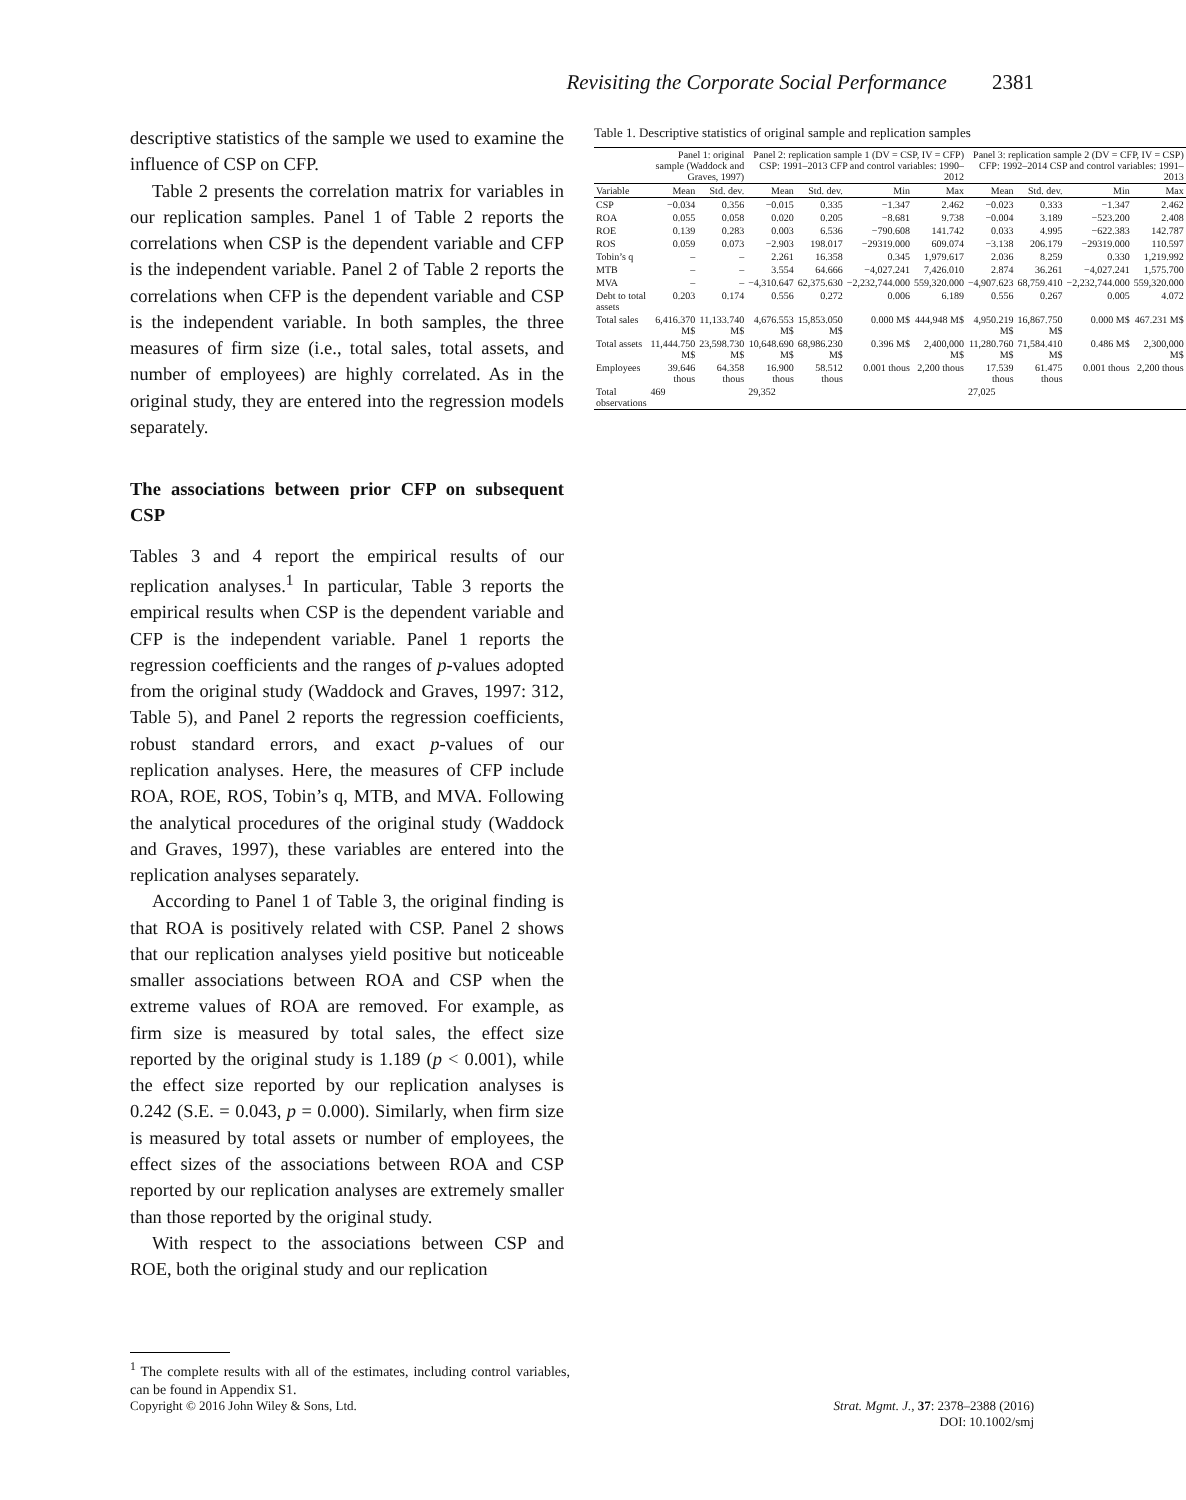Revisiting the Corporate Social Performance 2381
descriptive statistics of the sample we used to examine the influence of CSP on CFP.
Table 2 presents the correlation matrix for variables in our replication samples. Panel 1 of Table 2 reports the correlations when CSP is the dependent variable and CFP is the independent variable. Panel 2 of Table 2 reports the correlations when CFP is the dependent variable and CSP is the independent variable. In both samples, the three measures of firm size (i.e., total sales, total assets, and number of employees) are highly correlated. As in the original study, they are entered into the regression models separately.
The associations between prior CFP on subsequent CSP
Tables 3 and 4 report the empirical results of our replication analyses.<sup>1</sup> In particular, Table 3 reports the empirical results when CSP is the dependent variable and CFP is the independent variable. Panel 1 reports the regression coefficients and the ranges of p-values adopted from the original study (Waddock and Graves, 1997: 312, Table 5), and Panel 2 reports the regression coefficients, robust standard errors, and exact p-values of our replication analyses. Here, the measures of CFP include ROA, ROE, ROS, Tobin’s q, MTB, and MVA. Following the analytical procedures of the original study (Waddock and Graves, 1997), these variables are entered into the replication analyses separately.
According to Panel 1 of Table 3, the original finding is that ROA is positively related with CSP. Panel 2 shows that our replication analyses yield positive but noticeable smaller associations between ROA and CSP when the extreme values of ROA are removed. For example, as firm size is measured by total sales, the effect size reported by the original study is 1.189 (p < 0.001), while the effect size reported by our replication analyses is 0.242 (S.E. = 0.043, p = 0.000). Similarly, when firm size is measured by total assets or number of employees, the effect sizes of the associations between ROA and CSP reported by our replication analyses are extremely smaller than those reported by the original study.
With respect to the associations between CSP and ROE, both the original study and our replication
<sup>1</sup> The complete results with all of the estimates, including control variables, can be found in Appendix S1.
Table 1. Descriptive statistics of original sample and replication samples
| | Panel 1: original sample (Waddock and Graves, 1997) | | Panel 2: replication sample 1 (DV = CSP, IV = CFP) CSP: 1991–2013 CFP and control variables: 1990–2012 | | | | Panel 3: replication sample 2 (DV = CFP, IV = CSP) CFP: 1992–2014 CSP and control variables: 1991–2013 | | | |
| --- | --- | --- | --- | --- | --- | --- | --- | --- | --- | --- |
| Variable | Mean | Std. dev. | Mean | Std. dev. | Min | Max | Mean | Std. dev. | Min | Max |
| CSP | −0.034 | 0.356 | −0.015 | 0.335 | −1.347 | 2.462 | −0.023 | 0.333 | −1.347 | 2.462 |
| ROA | 0.055 | 0.058 | 0.020 | 0.205 | −8.681 | 9.738 | −0.004 | 3.189 | −523.200 | 2.408 |
| ROE | 0.139 | 0.283 | 0.003 | 6.536 | −790.608 | 141.742 | 0.033 | 4.995 | −622.383 | 142.787 |
| ROS | 0.059 | 0.073 | −2.903 | 198.017 | −29319.000 | 609.074 | −3.138 | 206.179 | −29319.000 | 110.597 |
| Tobin’s q | – | – | 2.261 | 16.358 | 0.345 | 1,979.617 | 2.036 | 8.259 | 0.330 | 1,219.992 |
| MTB | – | – | 3.554 | 64.666 | −4,027.241 | 7,426.010 | 2.874 | 36.261 | −4,027.241 | 1,575.700 |
| MVA | – | – | −4,310.647 | 62,375.630 | −2,232,744.000 | 559,320.000 | −4,907.623 | 68,759.410 | −2,232,744.000 | 559,320.000 |
| Debt to total assets | 0.203 | 0.174 | 0.556 | 0.272 | 0.006 | 6.189 | 0.556 | 0.267 | 0.005 | 4.072 |
| Total sales | 6,416.370 M$ | 11,133.740 M$ | 4,676.553 M$ | 15,853.050 M$ | 0.000 M$ | 444,948 M$ | 4,950.219 M$ | 16,867.750 M$ | 0.000 M$ | 467.231 M$ |
| Total assets | 11,444.750 M$ | 23,598.730 M$ | 10,648.690 M$ | 68,986.230 M$ | 0.396 M$ | 2,400,000 M$ | 11,280.760 M$ | 71,584.410 M$ | 0.486 M$ | 2,300,000 M$ |
| Employees | 39.646 thous | 64.358 thous | 16.900 thous | 58.512 thous | 0.001 thous | 2,200 thous | 17.539 thous | 61.475 thous | 0.001 thous | 2,200 thous |
| Total observations | 469 | | 29,352 | | | | 27,025 | | | |
Copyright © 2016 John Wiley & Sons, Ltd. Strat. Mgmt. J., 37: 2378–2388 (2016)
DOI: 10.1002/smj